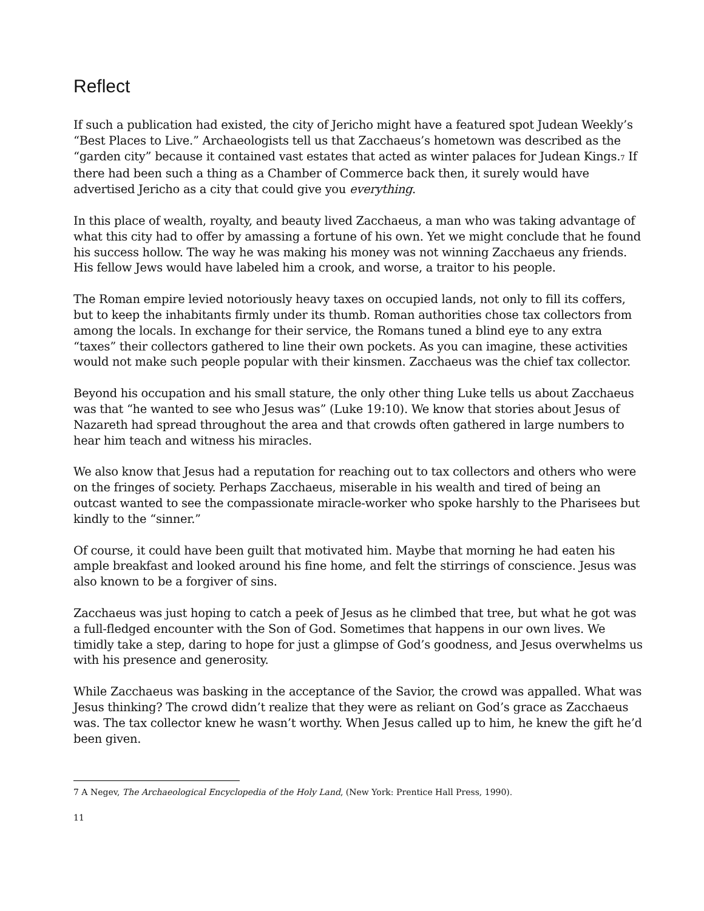Reflect
If such a publication had existed, the city of Jericho might have a featured spot Judean Weekly’s “Best Places to Live.” Archaeologists tell us that Zacchaeus’s hometown was described as the “garden city” because it contained vast estates that acted as winter palaces for Judean Kings.<sup>7</sup> If there had been such a thing as a Chamber of Commerce back then, it surely would have advertised Jericho as a city that could give you everything.
In this place of wealth, royalty, and beauty lived Zacchaeus, a man who was taking advantage of what this city had to offer by amassing a fortune of his own. Yet we might conclude that he found his success hollow. The way he was making his money was not winning Zacchaeus any friends. His fellow Jews would have labeled him a crook, and worse, a traitor to his people.
The Roman empire levied notoriously heavy taxes on occupied lands, not only to fill its coffers, but to keep the inhabitants firmly under its thumb. Roman authorities chose tax collectors from among the locals. In exchange for their service, the Romans tuned a blind eye to any extra “taxes” their collectors gathered to line their own pockets. As you can imagine, these activities would not make such people popular with their kinsmen. Zacchaeus was the chief tax collector.
Beyond his occupation and his small stature, the only other thing Luke tells us about Zacchaeus was that “he wanted to see who Jesus was” (Luke 19:10). We know that stories about Jesus of Nazareth had spread throughout the area and that crowds often gathered in large numbers to hear him teach and witness his miracles.
We also know that Jesus had a reputation for reaching out to tax collectors and others who were on the fringes of society. Perhaps Zacchaeus, miserable in his wealth and tired of being an outcast wanted to see the compassionate miracle-worker who spoke harshly to the Pharisees but kindly to the “sinner.”
Of course, it could have been guilt that motivated him. Maybe that morning he had eaten his ample breakfast and looked around his fine home, and felt the stirrings of conscience. Jesus was also known to be a forgiver of sins.
Zacchaeus was just hoping to catch a peek of Jesus as he climbed that tree, but what he got was a full-fledged encounter with the Son of God. Sometimes that happens in our own lives. We timidly take a step, daring to hope for just a glimpse of God’s goodness, and Jesus overwhelms us with his presence and generosity.
While Zacchaeus was basking in the acceptance of the Savior, the crowd was appalled. What was Jesus thinking? The crowd didn’t realize that they were as reliant on God’s grace as Zacchaeus was. The tax collector knew he wasn’t worthy. When Jesus called up to him, he knew the gift he’d been given.
7 A Negev, The Archaeological Encyclopedia of the Holy Land, (New York: Prentice Hall Press, 1990).
11